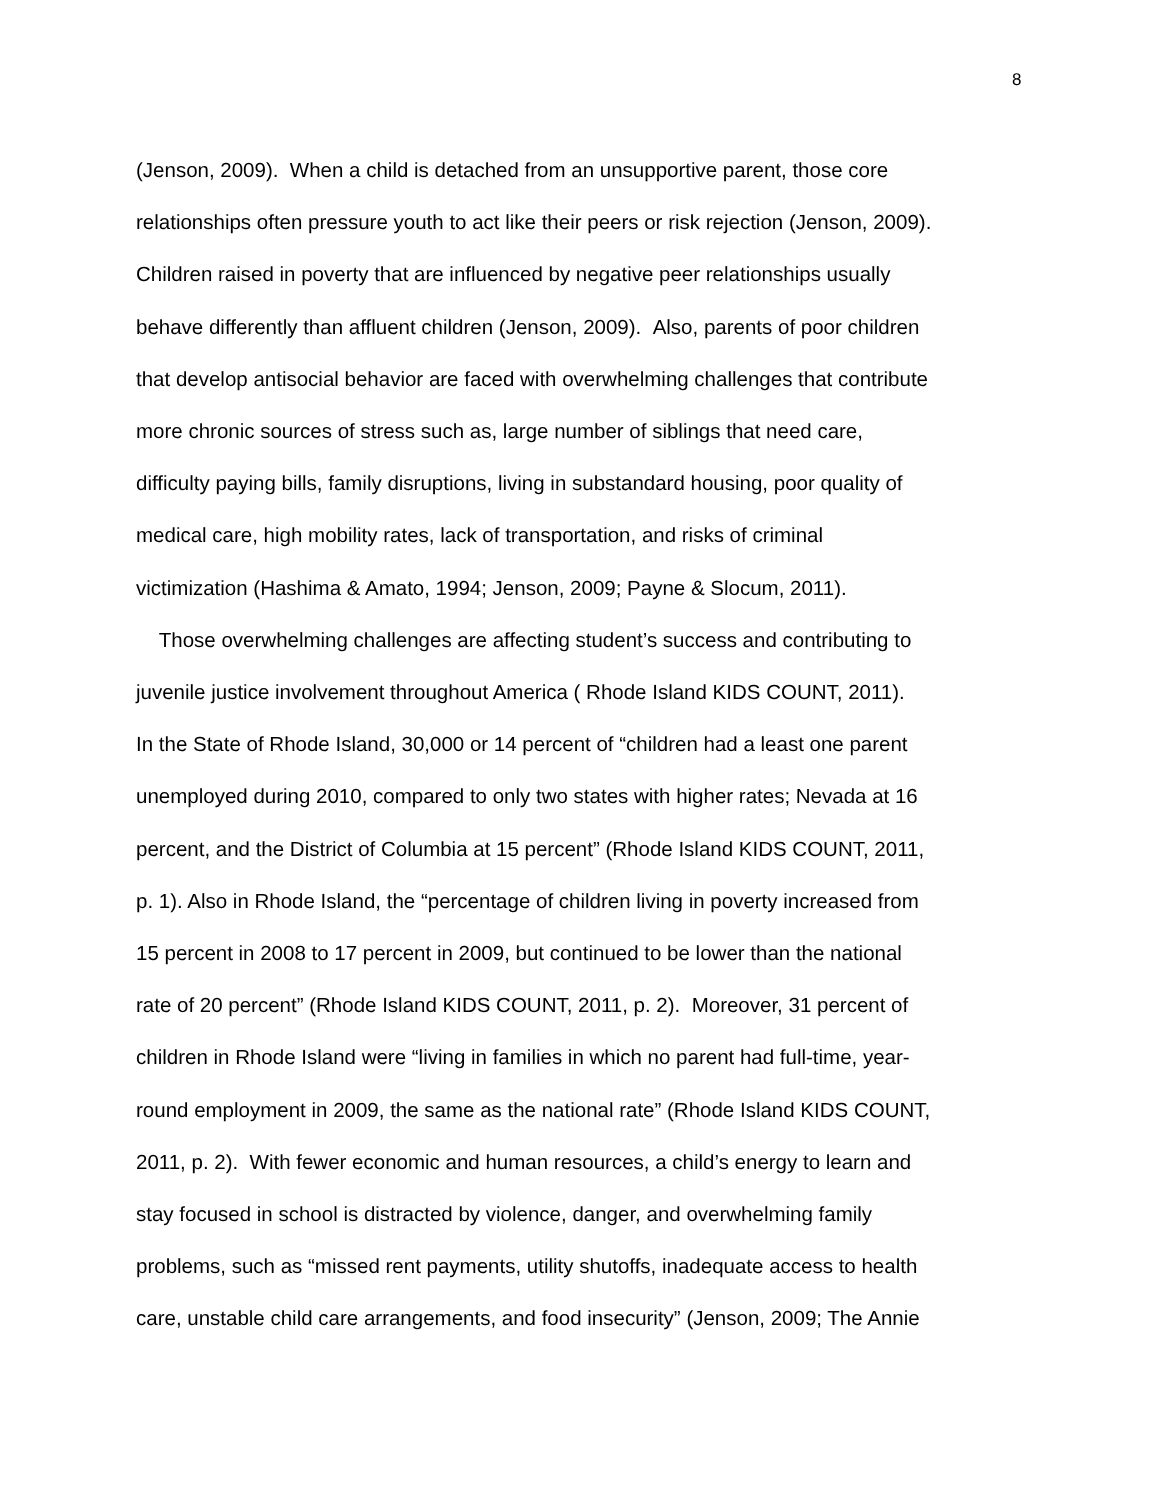8
(Jenson, 2009). When a child is detached from an unsupportive parent, those core
relationships often pressure youth to act like their peers or risk rejection (Jenson, 2009).
Children raised in poverty that are influenced by negative peer relationships usually
behave differently than affluent children (Jenson, 2009). Also, parents of poor children
that develop antisocial behavior are faced with overwhelming challenges that contribute
more chronic sources of stress such as, large number of siblings that need care,
difficulty paying bills, family disruptions, living in substandard housing, poor quality of
medical care, high mobility rates, lack of transportation, and risks of criminal
victimization (Hashima & Amato, 1994; Jenson, 2009; Payne & Slocum, 2011).
Those overwhelming challenges are affecting student’s success and contributing to
juvenile justice involvement throughout America ( Rhode Island KIDS COUNT, 2011).
In the State of Rhode Island, 30,000 or 14 percent of “children had a least one parent
unemployed during 2010, compared to only two states with higher rates; Nevada at 16
percent, and the District of Columbia at 15 percent” (Rhode Island KIDS COUNT, 2011,
p. 1). Also in Rhode Island, the “percentage of children living in poverty increased from
15 percent in 2008 to 17 percent in 2009, but continued to be lower than the national
rate of 20 percent” (Rhode Island KIDS COUNT, 2011, p. 2). Moreover, 31 percent of
children in Rhode Island were “living in families in which no parent had full-time, year-
round employment in 2009, the same as the national rate” (Rhode Island KIDS COUNT,
2011, p. 2). With fewer economic and human resources, a child’s energy to learn and
stay focused in school is distracted by violence, danger, and overwhelming family
problems, such as “missed rent payments, utility shutoffs, inadequate access to health
care, unstable child care arrangements, and food insecurity” (Jenson, 2009; The Annie